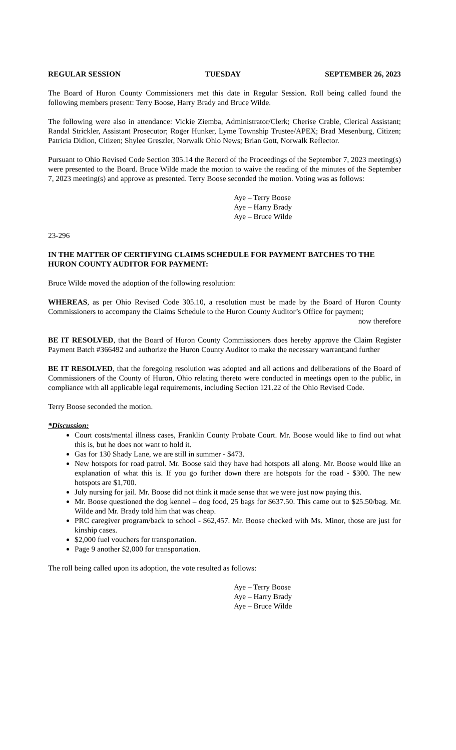REGULAR SESSION TUESDAY SEPTEMBER 26, 2023
The Board of Huron County Commissioners met this date in Regular Session. Roll being called found the following members present: Terry Boose, Harry Brady and Bruce Wilde.
The following were also in attendance: Vickie Ziemba, Administrator/Clerk; Cherise Crable, Clerical Assistant; Randal Strickler, Assistant Prosecutor; Roger Hunker, Lyme Township Trustee/APEX; Brad Mesenburg, Citizen; Patricia Didion, Citizen; Shylee Greszler, Norwalk Ohio News; Brian Gott, Norwalk Reflector.
Pursuant to Ohio Revised Code Section 305.14 the Record of the Proceedings of the September 7, 2023 meeting(s) were presented to the Board. Bruce Wilde made the motion to waive the reading of the minutes of the September 7, 2023 meeting(s) and approve as presented. Terry Boose seconded the motion. Voting was as follows:
Aye – Terry Boose
Aye – Harry Brady
Aye – Bruce Wilde
23-296
IN THE MATTER OF CERTIFYING CLAIMS SCHEDULE FOR PAYMENT BATCHES TO THE HURON COUNTY AUDITOR FOR PAYMENT:
Bruce Wilde moved the adoption of the following resolution:
WHEREAS, as per Ohio Revised Code 305.10, a resolution must be made by the Board of Huron County Commissioners to accompany the Claims Schedule to the Huron County Auditor’s Office for payment;
now therefore
BE IT RESOLVED, that the Board of Huron County Commissioners does hereby approve the Claim Register Payment Batch #366492 and authorize the Huron County Auditor to make the necessary warrant;and further
BE IT RESOLVED, that the foregoing resolution was adopted and all actions and deliberations of the Board of Commissioners of the County of Huron, Ohio relating thereto were conducted in meetings open to the public, in compliance with all applicable legal requirements, including Section 121.22 of the Ohio Revised Code.
Terry Boose seconded the motion.
*Discussion:
Court costs/mental illness cases, Franklin County Probate Court. Mr. Boose would like to find out what this is, but he does not want to hold it.
Gas for 130 Shady Lane, we are still in summer - $473.
New hotspots for road patrol. Mr. Boose said they have had hotspots all along. Mr. Boose would like an explanation of what this is. If you go further down there are hotspots for the road - $300. The new hotspots are $1,700.
July nursing for jail. Mr. Boose did not think it made sense that we were just now paying this.
Mr. Boose questioned the dog kennel – dog food, 25 bags for $637.50. This came out to $25.50/bag. Mr. Wilde and Mr. Brady told him that was cheap.
PRC caregiver program/back to school - $62,457. Mr. Boose checked with Ms. Minor, those are just for kinship cases.
$2,000 fuel vouchers for transportation.
Page 9 another $2,000 for transportation.
The roll being called upon its adoption, the vote resulted as follows:
Aye – Terry Boose
Aye – Harry Brady
Aye – Bruce Wilde